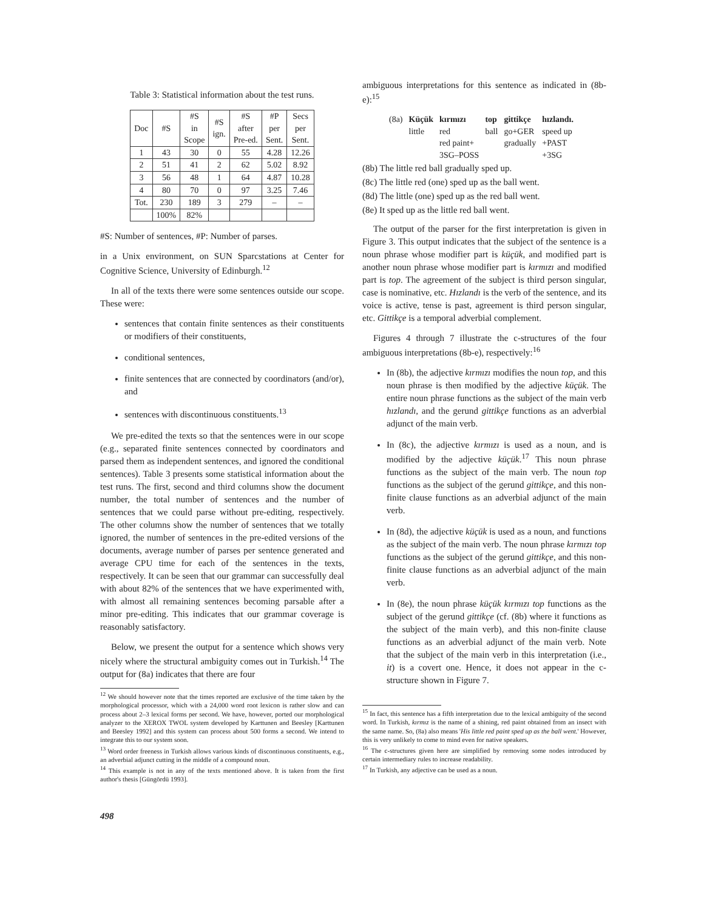Table 3: Statistical information about the test runs.
| Doc | #S | #S in Scope | #S ign. | #S after Pre-ed. | #P per Sent. | Secs per Sent. |
| --- | --- | --- | --- | --- | --- | --- |
| 1 | 43 | 30 | 0 | 55 | 4.28 | 12.26 |
| 2 | 51 | 41 | 2 | 62 | 5.02 | 8.92 |
| 3 | 56 | 48 | 1 | 64 | 4.87 | 10.28 |
| 4 | 80 | 70 | 0 | 97 | 3.25 | 7.46 |
| Tot. | 230 | 189 | 3 | 279 | – | – |
| | 100% | 82% | | | | |
#S: Number of sentences, #P: Number of parses.
in a Unix environment, on SUN Sparcstations at Center for Cognitive Science, University of Edinburgh.<sup>12</sup>
In all of the texts there were some sentences outside our scope. These were:
sentences that contain finite sentences as their constituents or modifiers of their constituents,
conditional sentences,
finite sentences that are connected by coordinators (and/or), and
sentences with discontinuous constituents.<sup>13</sup>
We pre-edited the texts so that the sentences were in our scope (e.g., separated finite sentences connected by coordinators and parsed them as independent sentences, and ignored the conditional sentences). Table 3 presents some statistical information about the test runs. The first, second and third columns show the document number, the total number of sentences and the number of sentences that we could parse without pre-editing, respectively. The other columns show the number of sentences that we totally ignored, the number of sentences in the pre-edited versions of the documents, average number of parses per sentence generated and average CPU time for each of the sentences in the texts, respectively. It can be seen that our grammar can successfully deal with about 82% of the sentences that we have experimented with, with almost all remaining sentences becoming parsable after a minor pre-editing. This indicates that our grammar coverage is reasonably satisfactory.
Below, we present the output for a sentence which shows very nicely where the structural ambiguity comes out in Turkish.<sup>14</sup> The output for (8a) indicates that there are four
<sup>12</sup> We should however note that the times reported are exclusive of the time taken by the morphological processor, which with a 24,000 word root lexicon is rather slow and can process about 2–3 lexical forms per second. We have, however, ported our morphological analyzer to the XEROX TWOL system developed by Karttunen and Beesley [Karttunen and Beesley 1992] and this system can process about 500 forms a second. We intend to integrate this to our system soon.
<sup>13</sup> Word order freeness in Turkish allows various kinds of discontinuous constituents, e.g., an adverbial adjunct cutting in the middle of a compound noun.
<sup>14</sup> This example is not in any of the texts mentioned above. It is taken from the first author's thesis [Güngördü 1993].
ambiguous interpretations for this sentence as indicated in (8b-e):<sup>15</sup>
| (8a) | Küçük | kırmızı | top | gittikçe | hızlandı. |
| | little | red | ball | go+GER | speed up |
| | | red paint+ | | gradually | +PAST |
| | | 3SG–POSS | | | +3SG |
(8b) The little red ball gradually sped up.
(8c) The little red (one) sped up as the ball went.
(8d) The little (one) sped up as the red ball went.
(8e) It sped up as the little red ball went.
The output of the parser for the first interpretation is given in Figure 3. This output indicates that the subject of the sentence is a noun phrase whose modifier part is küçük, and modified part is another noun phrase whose modifier part is kırmızı and modified part is top. The agreement of the subject is third person singular, case is nominative, etc. Hızlandı is the verb of the sentence, and its voice is active, tense is past, agreement is third person singular, etc. Gittikçe is a temporal adverbial complement.
Figures 4 through 7 illustrate the c-structures of the four ambiguous interpretations (8b-e), respectively:<sup>16</sup>
In (8b), the adjective kırmızı modifies the noun top, and this noun phrase is then modified by the adjective küçük. The entire noun phrase functions as the subject of the main verb hızlandı, and the gerund gittikçe functions as an adverbial adjunct of the main verb.
In (8c), the adjective kırmızı is used as a noun, and is modified by the adjective küçük.<sup>17</sup> This noun phrase functions as the subject of the main verb. The noun top functions as the subject of the gerund gittikçe, and this non-finite clause functions as an adverbial adjunct of the main verb.
In (8d), the adjective küçük is used as a noun, and functions as the subject of the main verb. The noun phrase kırmızı top functions as the subject of the gerund gittikçe, and this non-finite clause functions as an adverbial adjunct of the main verb.
In (8e), the noun phrase küçük kırmızı top functions as the subject of the gerund gittikçe (cf. (8b) where it functions as the subject of the main verb), and this non-finite clause functions as an adverbial adjunct of the main verb. Note that the subject of the main verb in this interpretation (i.e., it) is a covert one. Hence, it does not appear in the c-structure shown in Figure 7.
<sup>15</sup> In fact, this sentence has a fifth interpretation due to the lexical ambiguity of the second word. In Turkish, kırmız is the name of a shining, red paint obtained from an insect with the same name. So, (8a) also means 'His little red paint sped up as the ball went.' However, this is very unlikely to come to mind even for native speakers.
<sup>16</sup> The c-structures given here are simplified by removing some nodes introduced by certain intermediary rules to increase readability.
<sup>17</sup> In Turkish, any adjective can be used as a noun.
498